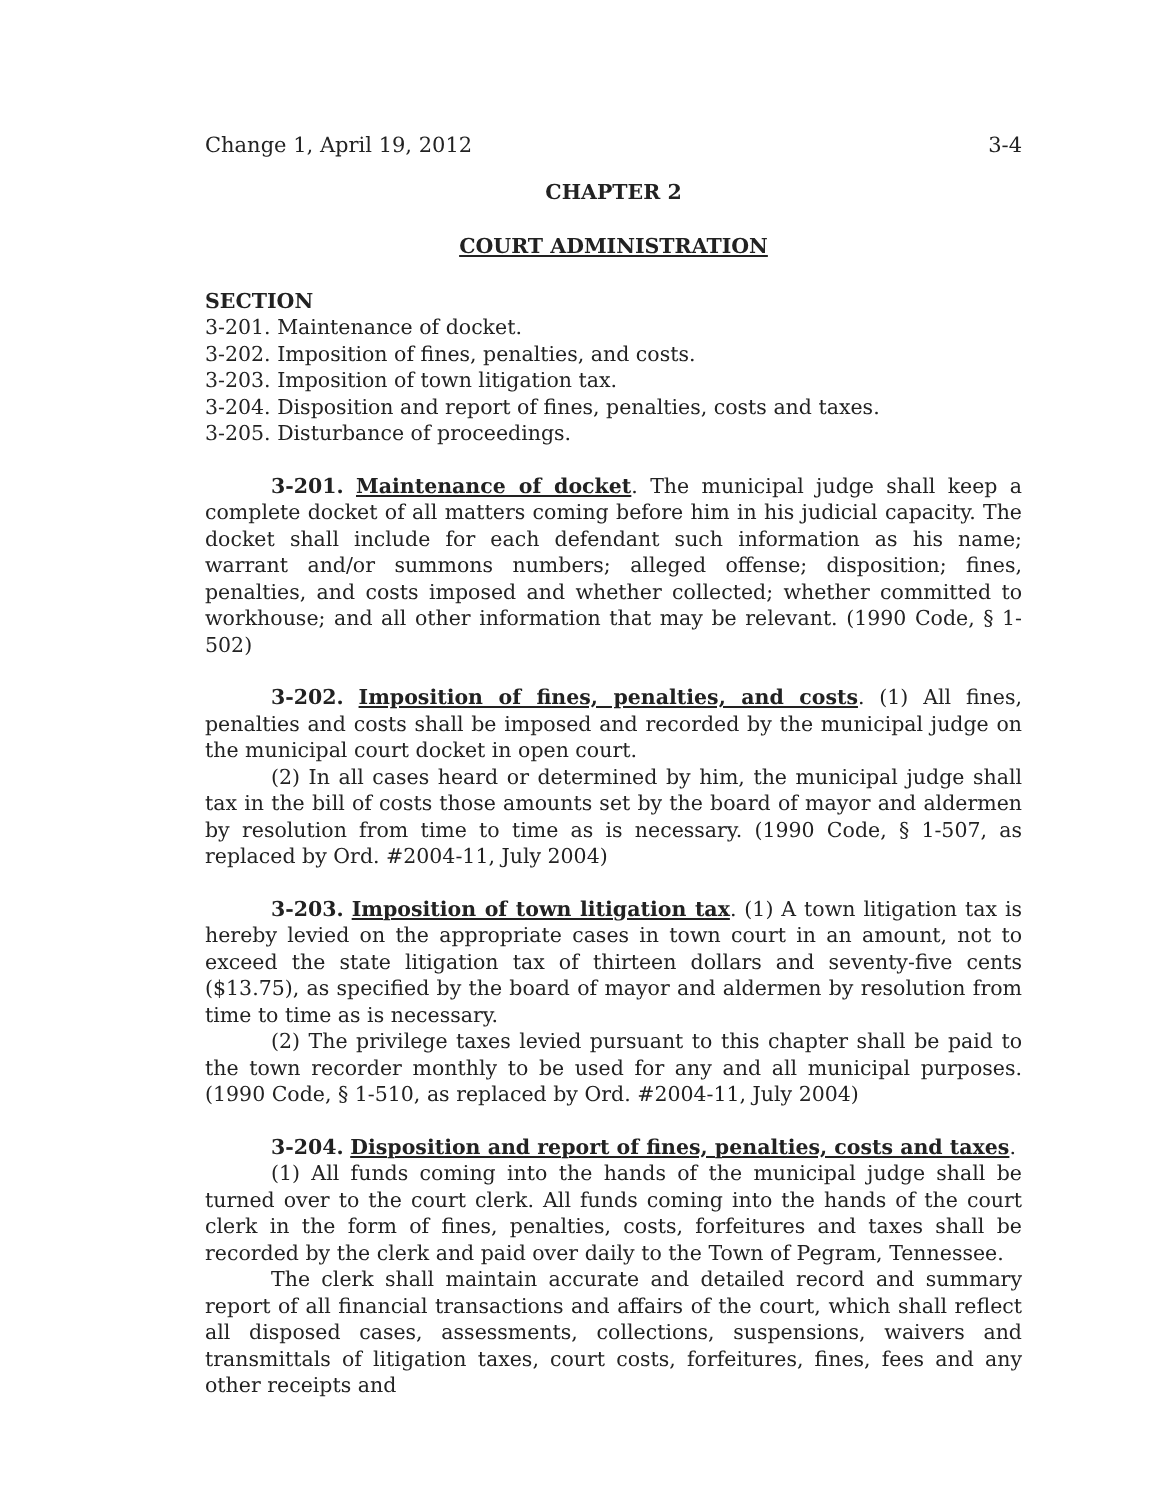Change 1, April 19, 2012 3-4
CHAPTER 2
COURT ADMINISTRATION
SECTION
3-201. Maintenance of docket.
3-202. Imposition of fines, penalties, and costs.
3-203. Imposition of town litigation tax.
3-204. Disposition and report of fines, penalties, costs and taxes.
3-205. Disturbance of proceedings.
3-201. Maintenance of docket. The municipal judge shall keep a complete docket of all matters coming before him in his judicial capacity. The docket shall include for each defendant such information as his name; warrant and/or summons numbers; alleged offense; disposition; fines, penalties, and costs imposed and whether collected; whether committed to workhouse; and all other information that may be relevant. (1990 Code, § 1-502)
3-202. Imposition of fines, penalties, and costs. (1) All fines, penalties and costs shall be imposed and recorded by the municipal judge on the municipal court docket in open court.
(2) In all cases heard or determined by him, the municipal judge shall tax in the bill of costs those amounts set by the board of mayor and aldermen by resolution from time to time as is necessary. (1990 Code, § 1-507, as replaced by Ord. #2004-11, July 2004)
3-203. Imposition of town litigation tax. (1) A town litigation tax is hereby levied on the appropriate cases in town court in an amount, not to exceed the state litigation tax of thirteen dollars and seventy-five cents ($13.75), as specified by the board of mayor and aldermen by resolution from time to time as is necessary.
(2) The privilege taxes levied pursuant to this chapter shall be paid to the town recorder monthly to be used for any and all municipal purposes. (1990 Code, § 1-510, as replaced by Ord. #2004-11, July 2004)
3-204. Disposition and report of fines, penalties, costs and taxes.
(1) All funds coming into the hands of the municipal judge shall be turned over to the court clerk. All funds coming into the hands of the court clerk in the form of fines, penalties, costs, forfeitures and taxes shall be recorded by the clerk and paid over daily to the Town of Pegram, Tennessee.
The clerk shall maintain accurate and detailed record and summary report of all financial transactions and affairs of the court, which shall reflect all disposed cases, assessments, collections, suspensions, waivers and transmittals of litigation taxes, court costs, forfeitures, fines, fees and any other receipts and